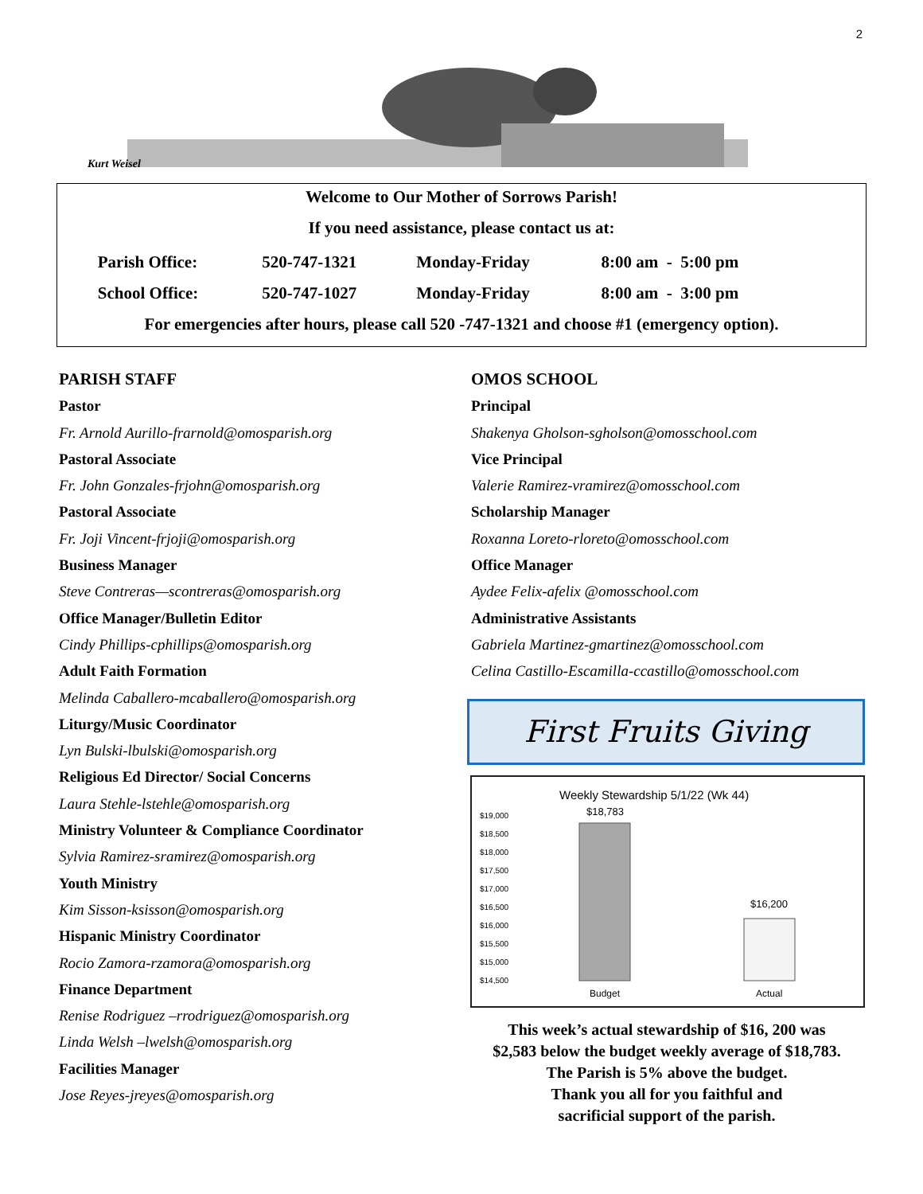2
Kurt Weisel
Welcome to Our Mother of Sorrows Parish!
If you need assistance, please contact us at:
| Parish Office: | 520-747-1321 | Monday-Friday | 8:00 am - 5:00 pm |
| School Office: | 520-747-1027 | Monday-Friday | 8:00 am - 3:00 pm |
For emergencies after hours, please call 520 -747-1321 and choose #1 (emergency option).
PARISH STAFF
Pastor
Fr. Arnold Aurillo-frarnold@omosparish.org
Pastoral Associate
Fr. John Gonzales-frjohn@omosparish.org
Pastoral Associate
Fr. Joji Vincent-frjoji@omosparish.org
Business Manager
Steve Contreras—scontreras@omosparish.org
Office Manager/Bulletin Editor
Cindy Phillips-cphillips@omosparish.org
Adult Faith Formation
Melinda Caballero-mcaballero@omosparish.org
Liturgy/Music Coordinator
Lyn Bulski-lbulski@omosparish.org
Religious Ed Director/ Social Concerns
Laura Stehle-lstehle@omosparish.org
Ministry Volunteer & Compliance Coordinator
Sylvia Ramirez-sramirez@omosparish.org
Youth Ministry
Kim Sisson-ksisson@omosparish.org
Hispanic Ministry Coordinator
Rocio Zamora-rzamora@omosparish.org
Finance Department
Renise Rodriguez –rrodriguez@omosparish.org
Linda Welsh –lwelsh@omosparish.org
Facilities Manager
Jose Reyes-jreyes@omosparish.org
OMOS SCHOOL
Principal
Shakenya Gholson-sgholson@omosschool.com
Vice Principal
Valerie Ramirez-vramirez@omosschool.com
Scholarship Manager
Roxanna Loreto-rloreto@omosschool.com
Office Manager
Aydee Felix-afelix @omosschool.com
Administrative Assistants
Gabriela Martinez-gmartinez@omosschool.com
Celina Castillo-Escamilla-ccastillo@omosschool.com
First Fruits Giving
Weekly Stewardship 5/1/22 (Wk 44)
$19,000
$18,500
$18,000
$17,500
$17,000
$16,500
$16,000
$15,500
$15,000
$14,500
$18,783
$16,200
Budget
Actual
This week’s actual stewardship of $16, 200 was
$2,583 below the budget weekly average of $18,783.
The Parish is 5% above the budget.
Thank you all for you faithful and
sacrificial support of the parish.